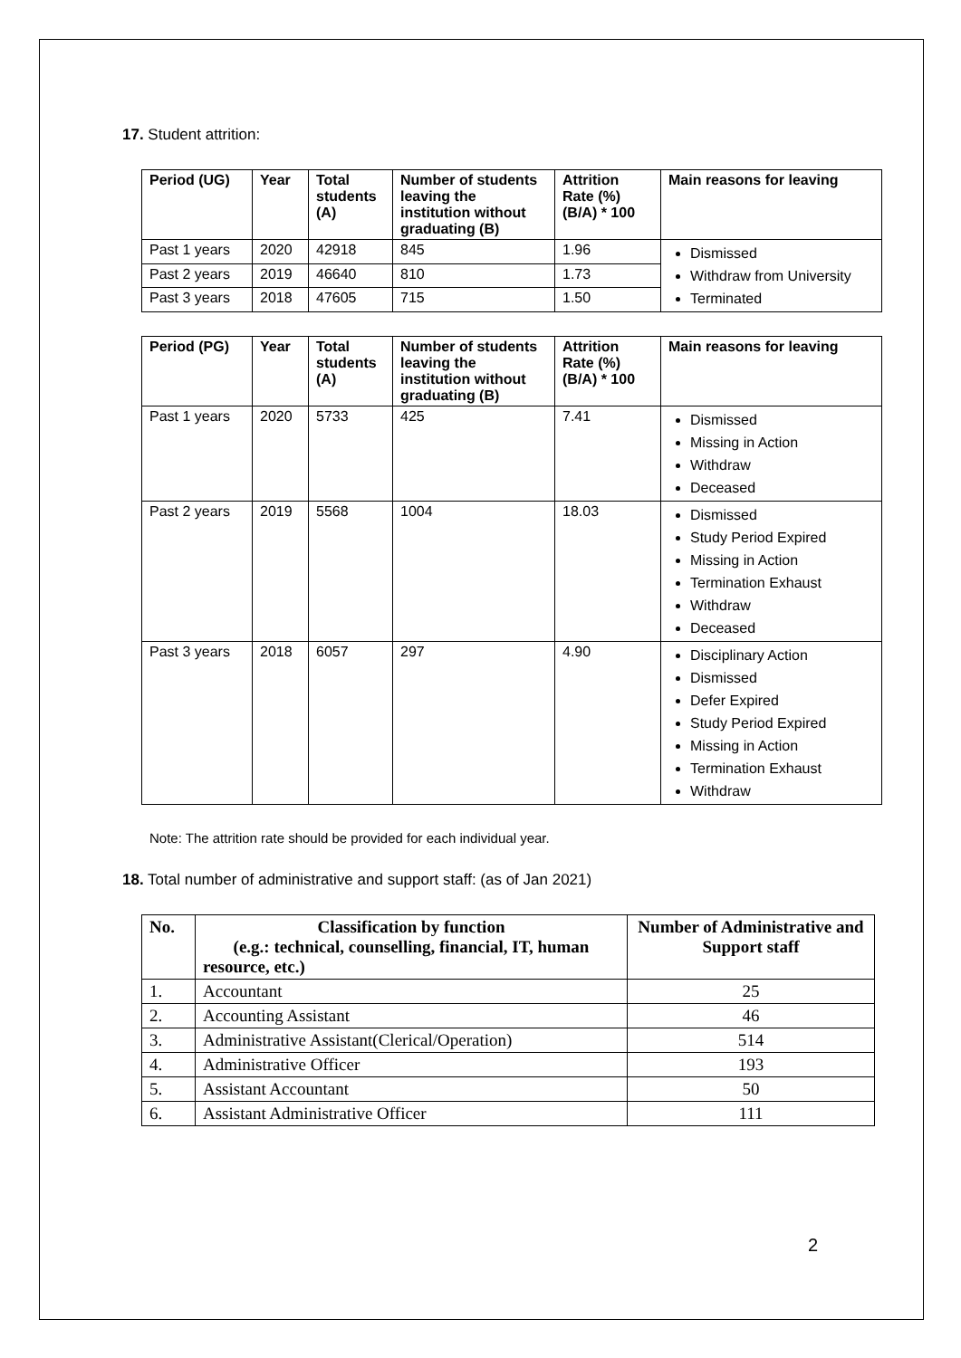17. Student attrition:
| Period (UG) | Year | Total students (A) | Number of students leaving the institution without graduating (B) | Attrition Rate (%)(B/A) * 100 | Main reasons for leaving |
| --- | --- | --- | --- | --- | --- |
| Past 1 years | 2020 | 42918 | 845 | 1.96 | Dismissed Withdraw from University Terminated |
| Past 2 years | 2019 | 46640 | 810 | 1.73 | |
| Past 3 years | 2018 | 47605 | 715 | 1.50 | |
| Period (PG) | Year | Total students (A) | Number of students leaving the institution without graduating (B) | Attrition Rate (%)(B/A) * 100 | Main reasons for leaving |
| --- | --- | --- | --- | --- | --- |
| Past 1 years | 2020 | 5733 | 425 | 7.41 | Dismissed Missing in Action Withdraw Deceased |
| Past 2 years | 2019 | 5568 | 1004 | 18.03 | Dismissed Study Period Expired Missing in Action Termination Exhaust Withdraw Deceased |
| Past 3 years | 2018 | 6057 | 297 | 4.90 | Disciplinary Action Dismissed Defer Expired Study Period Expired Missing in Action Termination Exhaust Withdraw |
Note: The attrition rate should be provided for each individual year.
18. Total number of administrative and support staff: (as of Jan 2021)
| No. | Classification by function (e.g.: technical, counselling, financial, IT, human resource, etc.) | Number of Administrative and Support staff |
| --- | --- | --- |
| 1. | Accountant | 25 |
| 2. | Accounting Assistant | 46 |
| 3. | Administrative Assistant(Clerical/Operation) | 514 |
| 4. | Administrative Officer | 193 |
| 5. | Assistant Accountant | 50 |
| 6. | Assistant Administrative Officer | 111 |
2